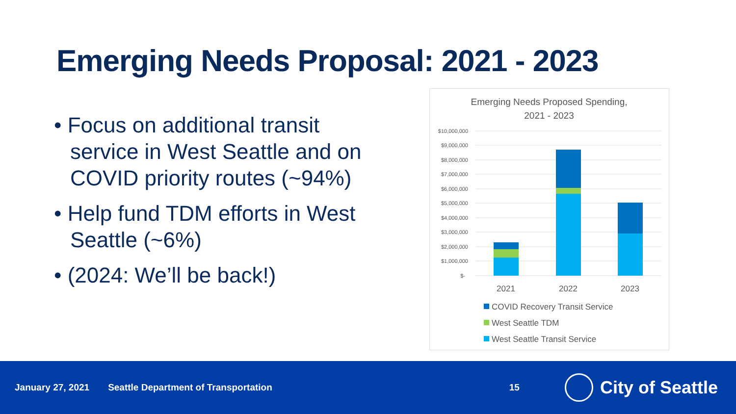Emerging Needs Proposal: 2021 - 2023
• Focus on additional transit service in West Seattle and on COVID priority routes (~94%)
• Help fund TDM efforts in West Seattle (~6%)
• (2024: We’ll be back!)
Emerging Needs Proposed Spending,
2021 - 2023
$10,000,000
$9,000,000
$8,000,000
$7,000,000
$6,000,000
$5,000,000
$4,000,000
$3,000,000
$2,000,000
$1,000,000
$-
2021
2022
2023
COVID Recovery Transit Service
West Seattle TDM
West Seattle Transit Service
January 27, 2021 Seattle Department of Transportation 15 City of Seattle